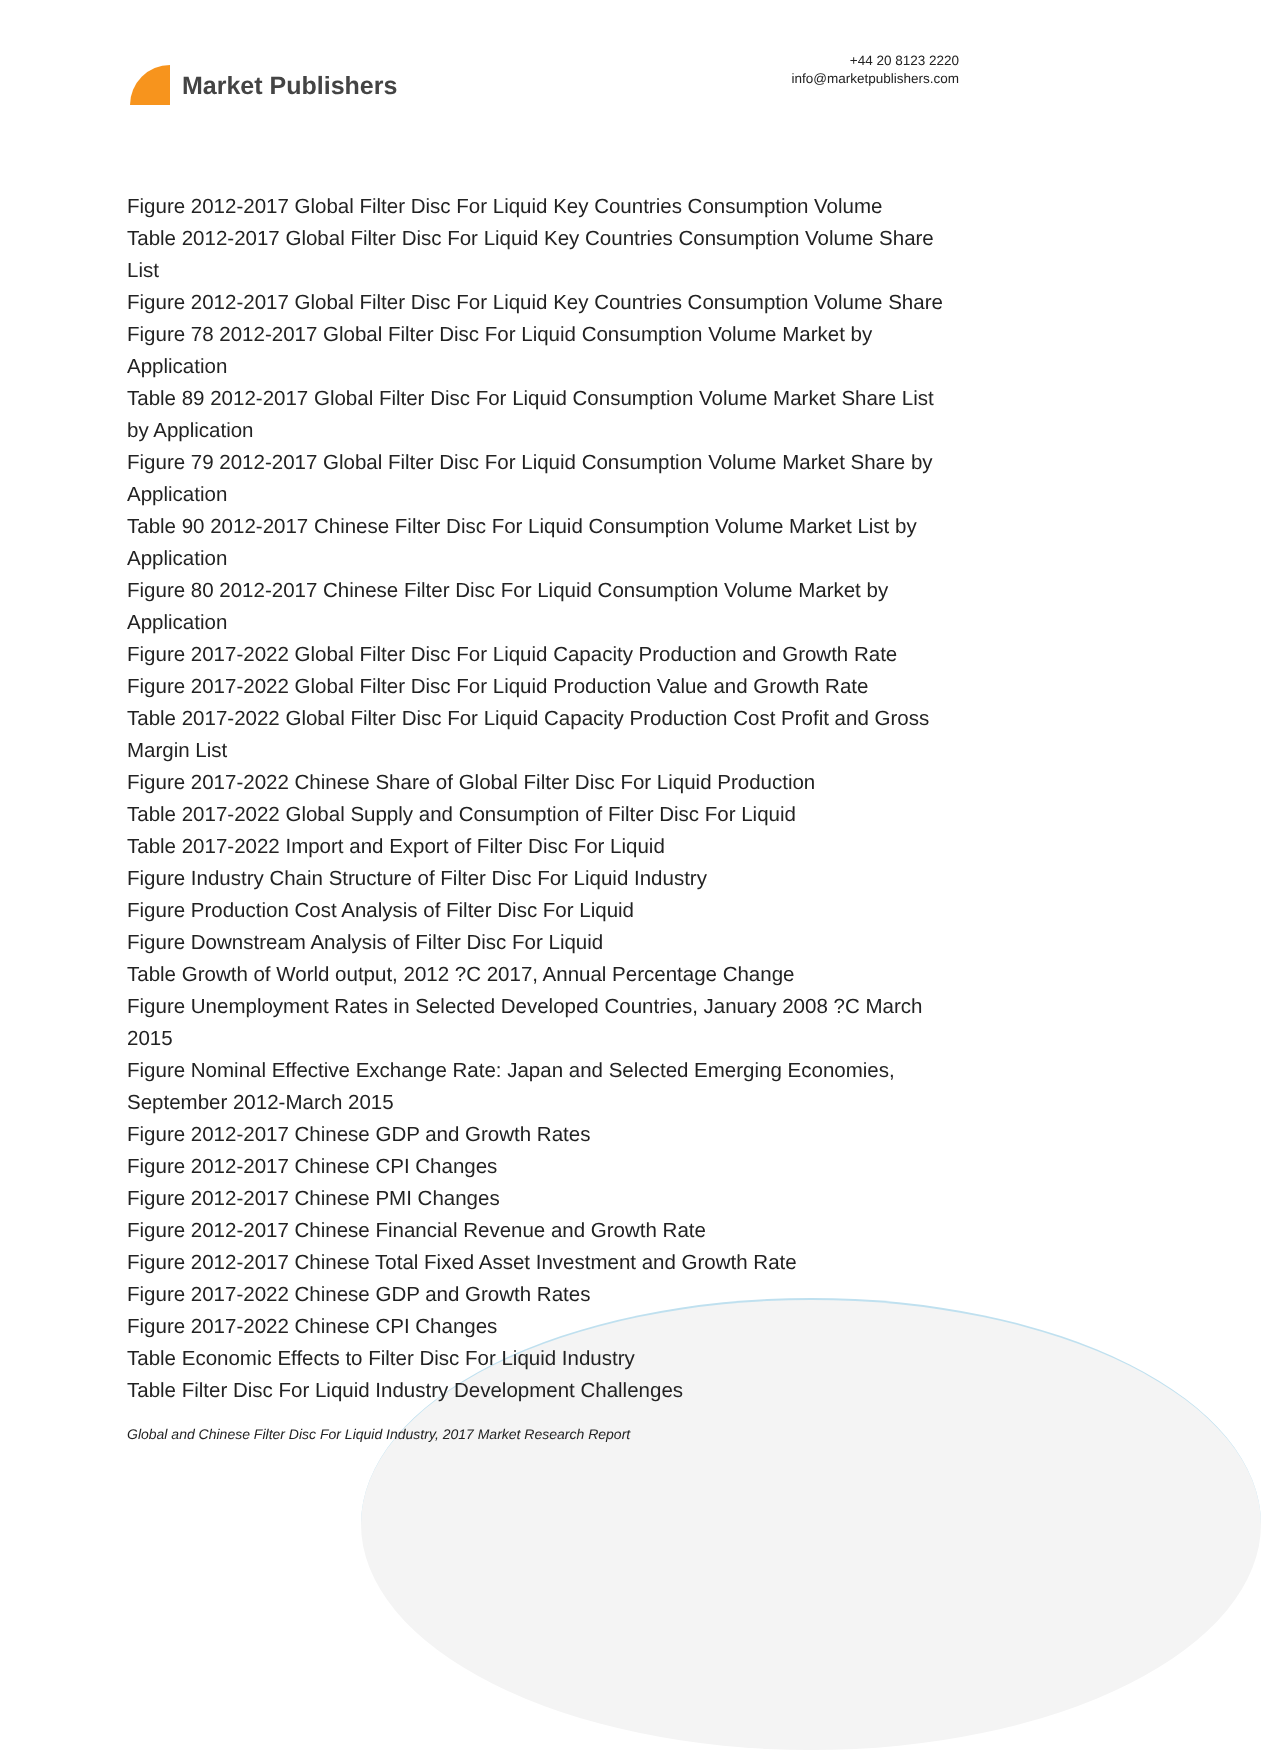Market Publishers
+44 20 8123 2220
info@marketpublishers.com
Figure 2012-2017 Global Filter Disc For Liquid Key Countries Consumption Volume
Table 2012-2017 Global Filter Disc For Liquid Key Countries Consumption Volume Share List
Figure 2012-2017 Global Filter Disc For Liquid Key Countries Consumption Volume Share
Figure 78 2012-2017 Global Filter Disc For Liquid Consumption Volume Market by Application
Table 89 2012-2017 Global Filter Disc For Liquid Consumption Volume Market Share List by Application
Figure 79 2012-2017 Global Filter Disc For Liquid Consumption Volume Market Share by Application
Table 90 2012-2017 Chinese Filter Disc For Liquid Consumption Volume Market List by Application
Figure 80 2012-2017 Chinese Filter Disc For Liquid Consumption Volume Market by Application
Figure 2017-2022 Global Filter Disc For Liquid Capacity Production and Growth Rate
Figure 2017-2022 Global Filter Disc For Liquid Production Value and Growth Rate
Table 2017-2022 Global Filter Disc For Liquid Capacity Production Cost Profit and Gross Margin List
Figure 2017-2022 Chinese Share of Global Filter Disc For Liquid Production
Table 2017-2022 Global Supply and Consumption of Filter Disc For Liquid
Table 2017-2022 Import and Export of Filter Disc For Liquid
Figure Industry Chain Structure of Filter Disc For Liquid Industry
Figure Production Cost Analysis of Filter Disc For Liquid
Figure Downstream Analysis of Filter Disc For Liquid
Table Growth of World output, 2012 ?C 2017, Annual Percentage Change
Figure Unemployment Rates in Selected Developed Countries, January 2008 ?C March 2015
Figure Nominal Effective Exchange Rate: Japan and Selected Emerging Economies, September 2012-March 2015
Figure 2012-2017 Chinese GDP and Growth Rates
Figure 2012-2017 Chinese CPI Changes
Figure 2012-2017 Chinese PMI Changes
Figure 2012-2017 Chinese Financial Revenue and Growth Rate
Figure 2012-2017 Chinese Total Fixed Asset Investment and Growth Rate
Figure 2017-2022 Chinese GDP and Growth Rates
Figure 2017-2022 Chinese CPI Changes
Table Economic Effects to Filter Disc For Liquid Industry
Table Filter Disc For Liquid Industry Development Challenges
Global and Chinese Filter Disc For Liquid Industry, 2017 Market Research Report